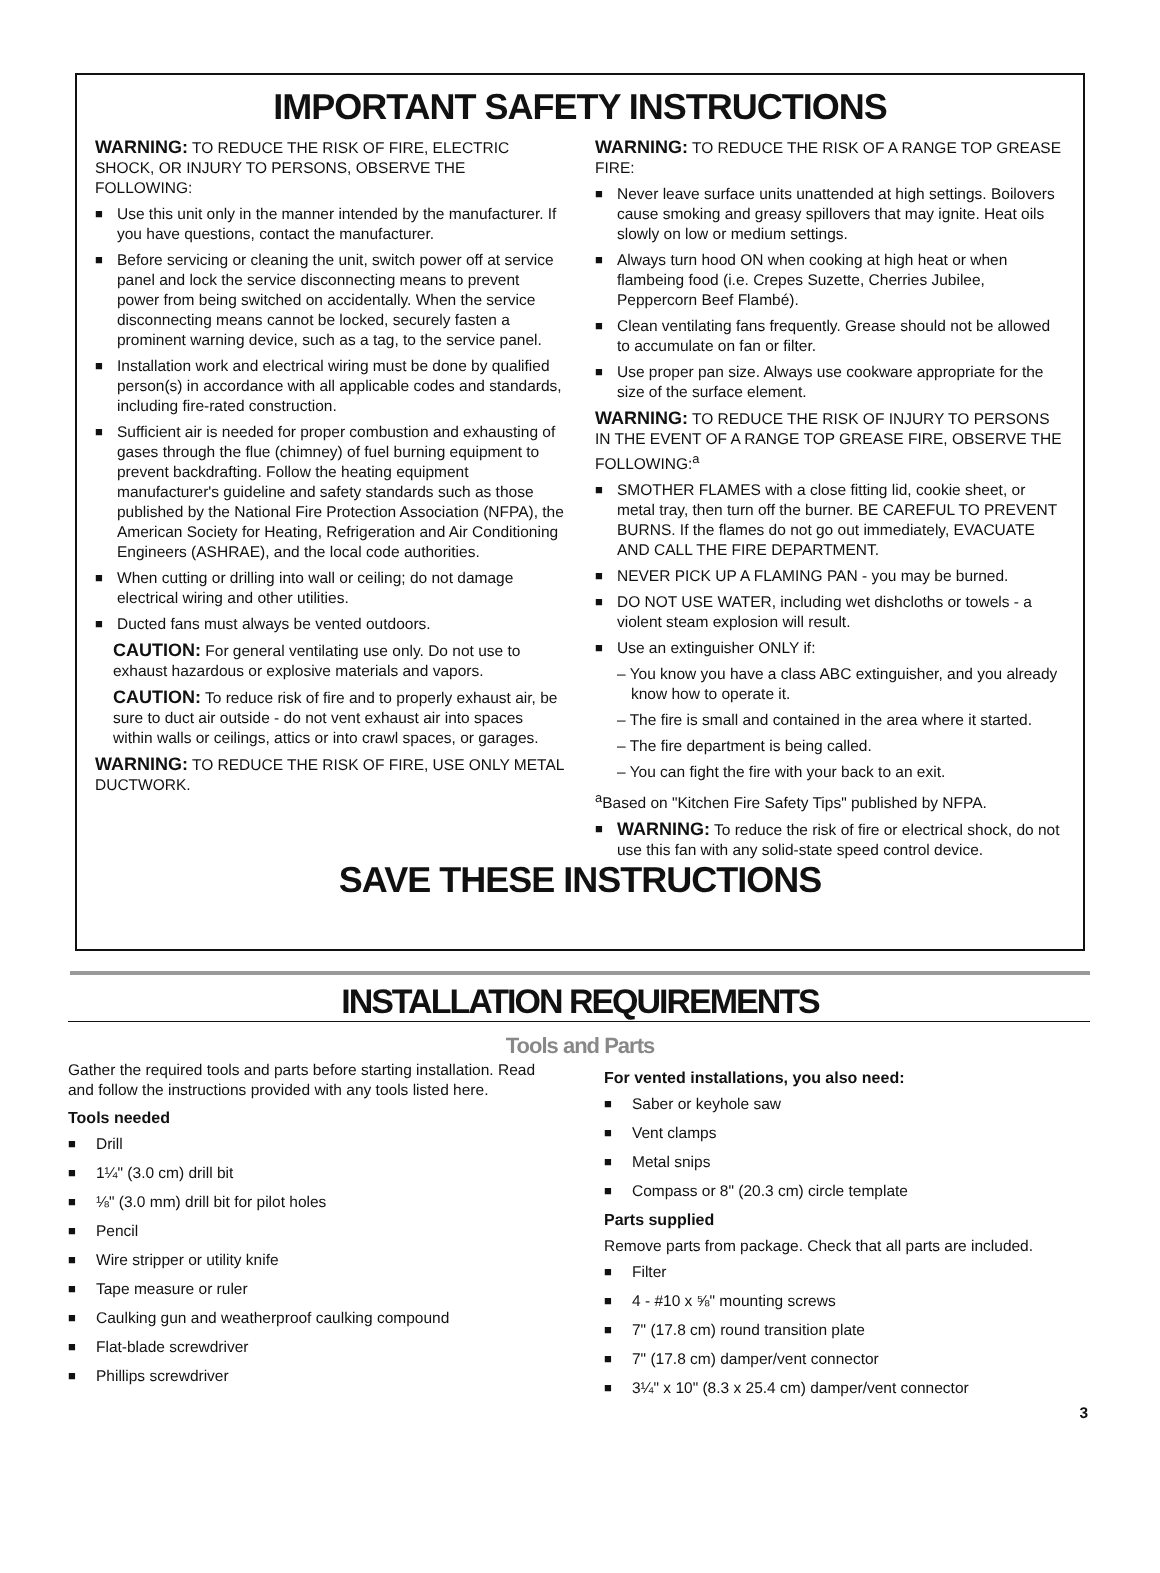IMPORTANT SAFETY INSTRUCTIONS
WARNING: TO REDUCE THE RISK OF FIRE, ELECTRIC SHOCK, OR INJURY TO PERSONS, OBSERVE THE FOLLOWING:
■ Use this unit only in the manner intended by the manufacturer. If you have questions, contact the manufacturer.
■ Before servicing or cleaning the unit, switch power off at service panel and lock the service disconnecting means to prevent power from being switched on accidentally. When the service disconnecting means cannot be locked, securely fasten a prominent warning device, such as a tag, to the service panel.
■ Installation work and electrical wiring must be done by qualified person(s) in accordance with all applicable codes and standards, including fire-rated construction.
■ Sufficient air is needed for proper combustion and exhausting of gases through the flue (chimney) of fuel burning equipment to prevent backdrafting. Follow the heating equipment manufacturer's guideline and safety standards such as those published by the National Fire Protection Association (NFPA), the American Society for Heating, Refrigeration and Air Conditioning Engineers (ASHRAE), and the local code authorities.
■ When cutting or drilling into wall or ceiling; do not damage electrical wiring and other utilities.
■ Ducted fans must always be vented outdoors.
CAUTION: For general ventilating use only. Do not use to exhaust hazardous or explosive materials and vapors.
CAUTION: To reduce risk of fire and to properly exhaust air, be sure to duct air outside - do not vent exhaust air into spaces within walls or ceilings, attics or into crawl spaces, or garages.
WARNING: TO REDUCE THE RISK OF FIRE, USE ONLY METAL DUCTWORK.
WARNING: TO REDUCE THE RISK OF A RANGE TOP GREASE FIRE:
■ Never leave surface units unattended at high settings. Boilovers cause smoking and greasy spillovers that may ignite. Heat oils slowly on low or medium settings.
■ Always turn hood ON when cooking at high heat or when flambeing food (i.e. Crepes Suzette, Cherries Jubilee, Peppercorn Beef Flambé).
■ Clean ventilating fans frequently. Grease should not be allowed to accumulate on fan or filter.
■ Use proper pan size. Always use cookware appropriate for the size of the surface element.
WARNING: TO REDUCE THE RISK OF INJURY TO PERSONS IN THE EVENT OF A RANGE TOP GREASE FIRE, OBSERVE THE FOLLOWING:<sup>a</sup>
■ SMOTHER FLAMES with a close fitting lid, cookie sheet, or metal tray, then turn off the burner. BE CAREFUL TO PREVENT BURNS. If the flames do not go out immediately, EVACUATE AND CALL THE FIRE DEPARTMENT.
■ NEVER PICK UP A FLAMING PAN - you may be burned.
■ DO NOT USE WATER, including wet dishcloths or towels - a violent steam explosion will result.
■ Use an extinguisher ONLY if:
– You know you have a class ABC extinguisher, and you already know how to operate it.
– The fire is small and contained in the area where it started.
– The fire department is being called.
– You can fight the fire with your back to an exit.
<sup>a</sup> Based on "Kitchen Fire Safety Tips" published by NFPA.
■ WARNING: To reduce the risk of fire or electrical shock, do not use this fan with any solid-state speed control device.
SAVE THESE INSTRUCTIONS
INSTALLATION REQUIREMENTS
Tools and Parts
Gather the required tools and parts before starting installation. Read and follow the instructions provided with any tools listed here.
Tools needed
■ Drill
■ 1¼" (3.0 cm) drill bit
■ ⅛" (3.0 mm) drill bit for pilot holes
■ Pencil
■ Wire stripper or utility knife
■ Tape measure or ruler
■ Caulking gun and weatherproof caulking compound
■ Flat-blade screwdriver
■ Phillips screwdriver
For vented installations, you also need:
■ Saber or keyhole saw
■ Vent clamps
■ Metal snips
■ Compass or 8" (20.3 cm) circle template
Parts supplied
Remove parts from package. Check that all parts are included.
■ Filter
■ 4 - #10 x ⅝" mounting screws
■ 7" (17.8 cm) round transition plate
■ 7" (17.8 cm) damper/vent connector
■ 3¼" x 10" (8.3 x 25.4 cm) damper/vent connector
3